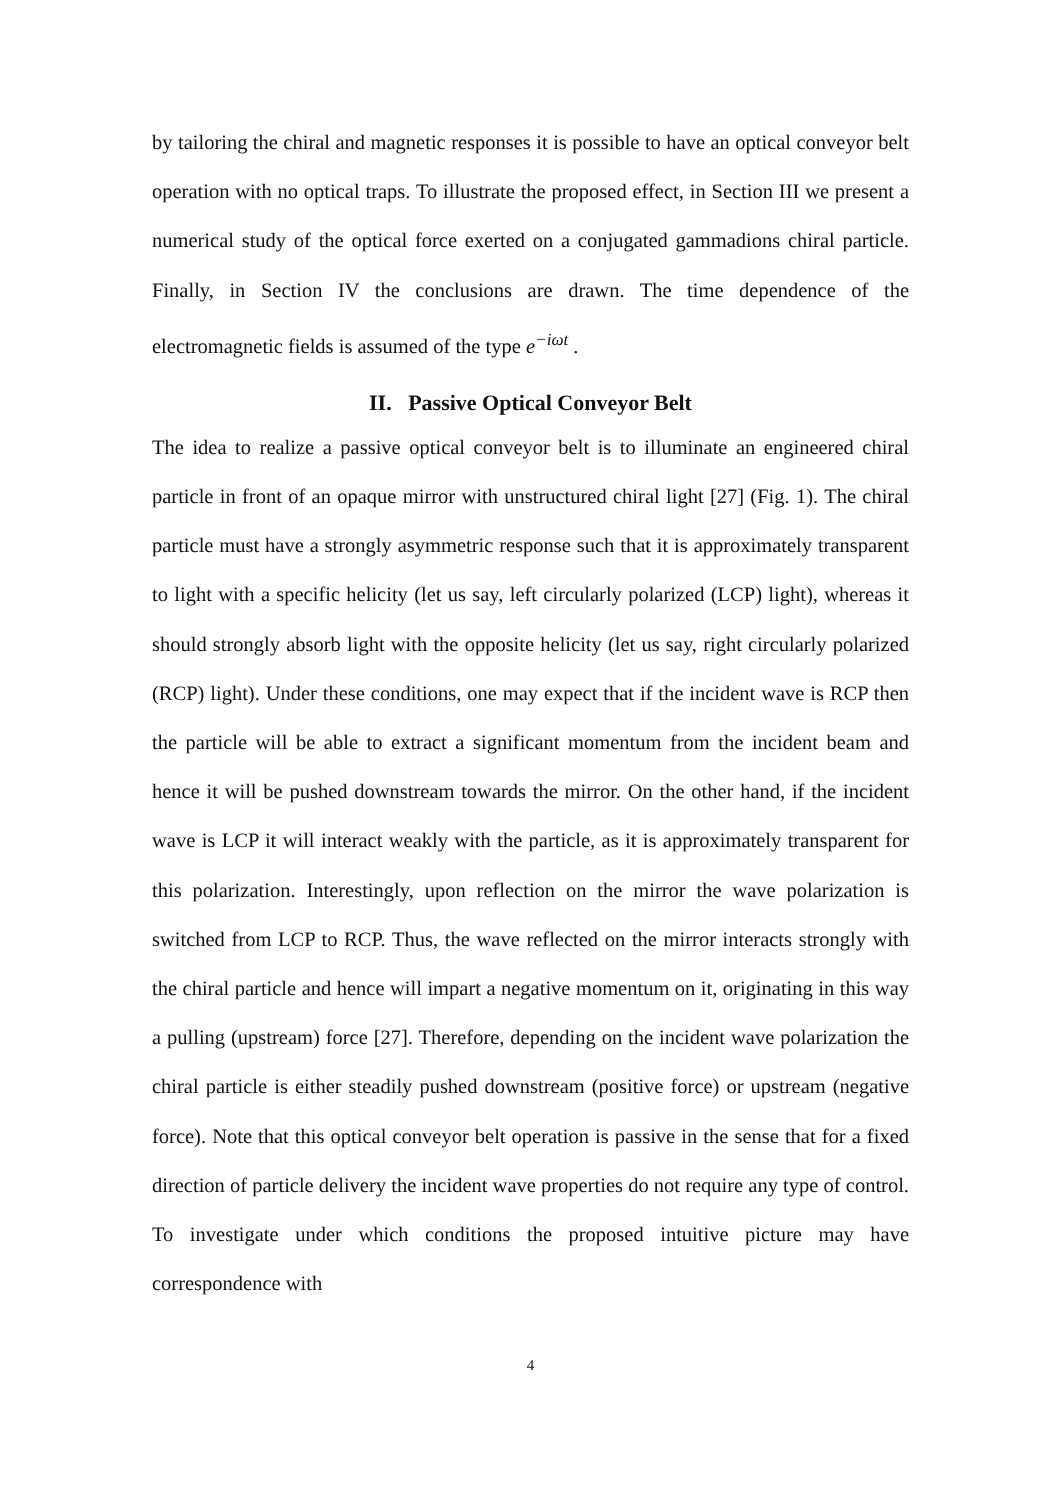by tailoring the chiral and magnetic responses it is possible to have an optical conveyor belt operation with no optical traps. To illustrate the proposed effect, in Section III we present a numerical study of the optical force exerted on a conjugated gammadions chiral particle. Finally, in Section IV the conclusions are drawn. The time dependence of the electromagnetic fields is assumed of the type e<sup>−iωt</sup> .
II. Passive Optical Conveyor Belt
The idea to realize a passive optical conveyor belt is to illuminate an engineered chiral particle in front of an opaque mirror with unstructured chiral light [27] (Fig. 1). The chiral particle must have a strongly asymmetric response such that it is approximately transparent to light with a specific helicity (let us say, left circularly polarized (LCP) light), whereas it should strongly absorb light with the opposite helicity (let us say, right circularly polarized (RCP) light). Under these conditions, one may expect that if the incident wave is RCP then the particle will be able to extract a significant momentum from the incident beam and hence it will be pushed downstream towards the mirror. On the other hand, if the incident wave is LCP it will interact weakly with the particle, as it is approximately transparent for this polarization. Interestingly, upon reflection on the mirror the wave polarization is switched from LCP to RCP. Thus, the wave reflected on the mirror interacts strongly with the chiral particle and hence will impart a negative momentum on it, originating in this way a pulling (upstream) force [27]. Therefore, depending on the incident wave polarization the chiral particle is either steadily pushed downstream (positive force) or upstream (negative force). Note that this optical conveyor belt operation is passive in the sense that for a fixed direction of particle delivery the incident wave properties do not require any type of control. To investigate under which conditions the proposed intuitive picture may have correspondence with
4